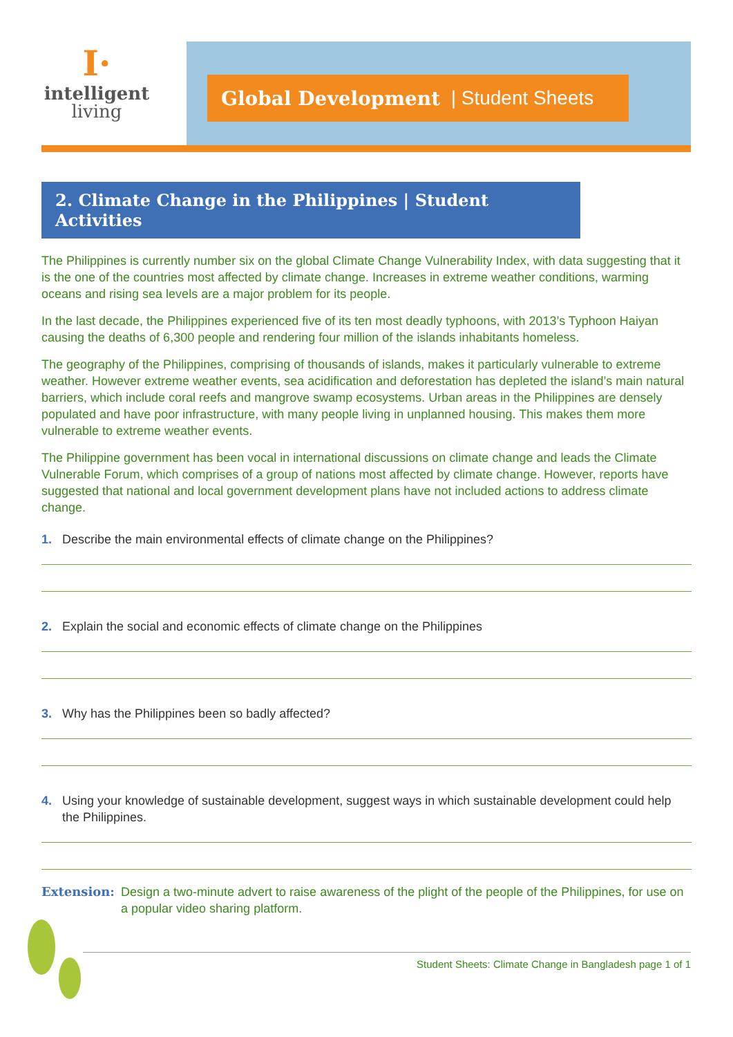I·
intelligent
living
Global Development | Student Sheets
2. Climate Change in the Philippines | Student Activities
The Philippines is currently number six on the global Climate Change Vulnerability Index, with data suggesting that it is the one of the countries most affected by climate change. Increases in extreme weather conditions, warming oceans and rising sea levels are a major problem for its people.
In the last decade, the Philippines experienced five of its ten most deadly typhoons, with 2013’s Typhoon Haiyan causing the deaths of 6,300 people and rendering four million of the islands inhabitants homeless.
The geography of the Philippines, comprising of thousands of islands, makes it particularly vulnerable to extreme weather. However extreme weather events, sea acidification and deforestation has depleted the island’s main natural barriers, which include coral reefs and mangrove swamp ecosystems. Urban areas in the Philippines are densely populated and have poor infrastructure, with many people living in unplanned housing. This makes them more vulnerable to extreme weather events.
The Philippine government has been vocal in international discussions on climate change and leads the Climate Vulnerable Forum, which comprises of a group of nations most affected by climate change. However, reports have suggested that national and local government development plans have not included actions to address climate change.
1. Describe the main environmental effects of climate change on the Philippines?
2. Explain the social and economic effects of climate change on the Philippines
3. Why has the Philippines been so badly affected?
4. Using your knowledge of sustainable development, suggest ways in which sustainable development could help the Philippines.
Extension: Design a two-minute advert to raise awareness of the plight of the people of the Philippines, for use on a popular video sharing platform.
Student Sheets: Climate Change in Bangladesh page 1 of 1